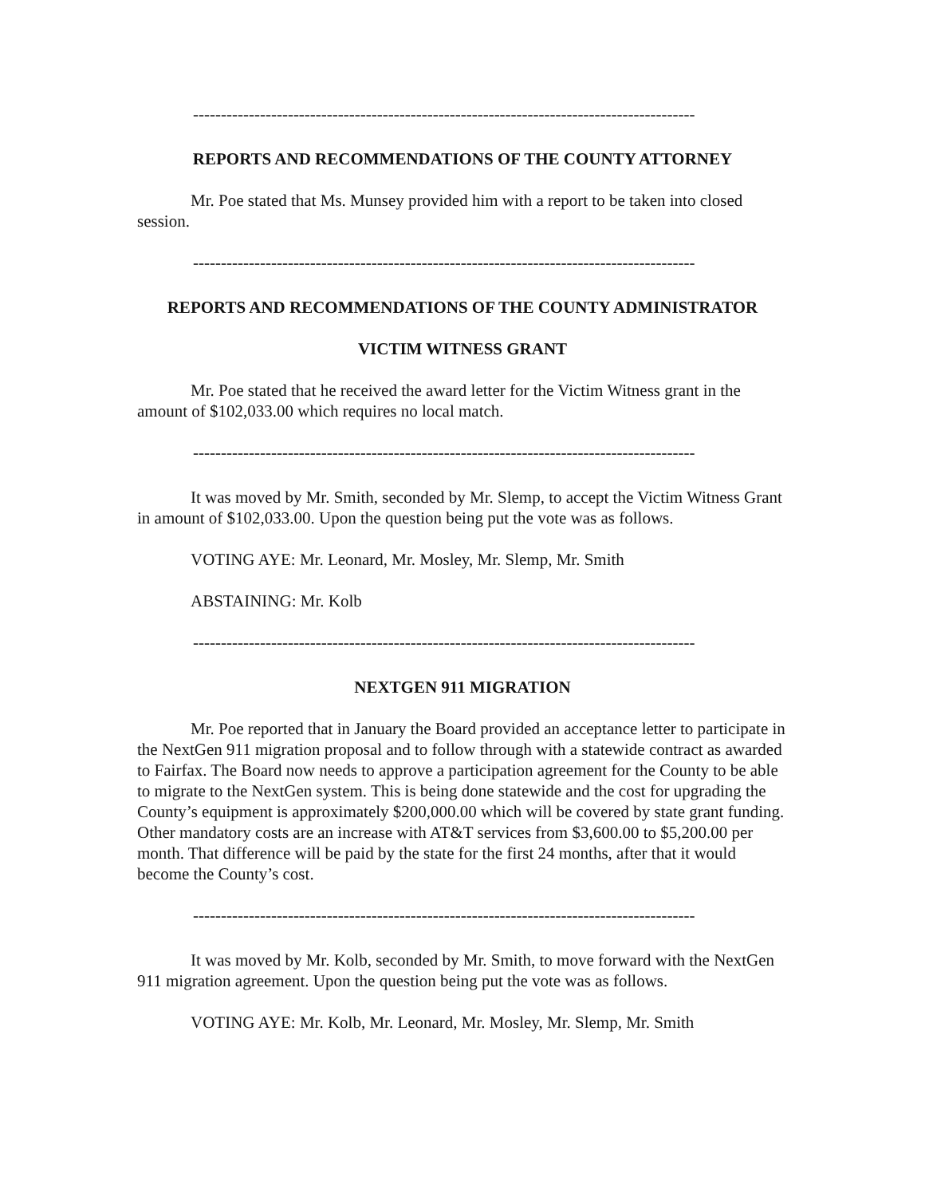------------------------------------------------------------------------------------------
REPORTS AND RECOMMENDATIONS OF THE COUNTY ATTORNEY
Mr. Poe stated that Ms. Munsey provided him with a report to be taken into closed session.
------------------------------------------------------------------------------------------
REPORTS AND RECOMMENDATIONS OF THE COUNTY ADMINISTRATOR
VICTIM WITNESS GRANT
Mr. Poe stated that he received the award letter for the Victim Witness grant in the amount of $102,033.00 which requires no local match.
------------------------------------------------------------------------------------------
It was moved by Mr. Smith, seconded by Mr. Slemp, to accept the Victim Witness Grant in amount of $102,033.00. Upon the question being put the vote was as follows.
VOTING AYE: Mr. Leonard, Mr. Mosley, Mr. Slemp, Mr. Smith
ABSTAINING: Mr. Kolb
------------------------------------------------------------------------------------------
NEXTGEN 911 MIGRATION
Mr. Poe reported that in January the Board provided an acceptance letter to participate in the NextGen 911 migration proposal and to follow through with a statewide contract as awarded to Fairfax. The Board now needs to approve a participation agreement for the County to be able to migrate to the NextGen system. This is being done statewide and the cost for upgrading the County’s equipment is approximately $200,000.00 which will be covered by state grant funding. Other mandatory costs are an increase with AT&T services from $3,600.00 to $5,200.00 per month. That difference will be paid by the state for the first 24 months, after that it would become the County’s cost.
------------------------------------------------------------------------------------------
It was moved by Mr. Kolb, seconded by Mr. Smith, to move forward with the NextGen 911 migration agreement. Upon the question being put the vote was as follows.
VOTING AYE: Mr. Kolb, Mr. Leonard, Mr. Mosley, Mr. Slemp, Mr. Smith